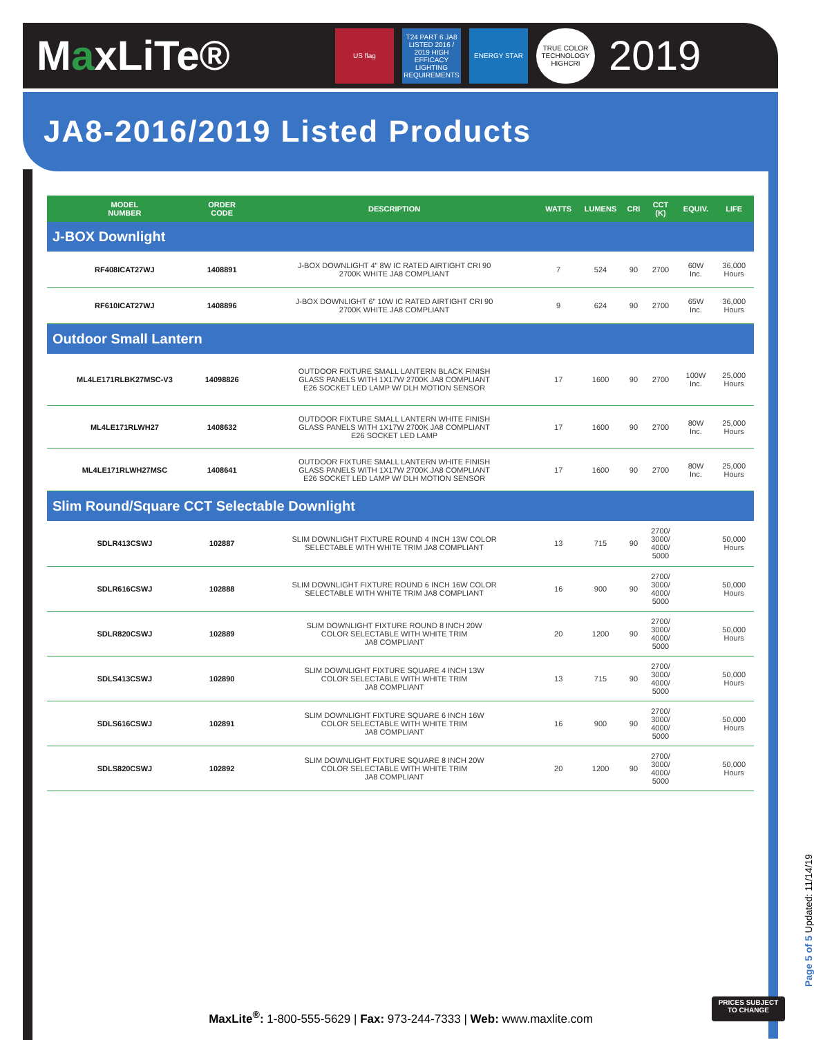MaxLiTe®
US flag
T24 PART 6 JA8 LISTED 2016 / 2019 HIGH EFFICACY LIGHTING REQUIREMENTS
ENERGY STAR
TRUE COLOR TECHNOLOGY HIGHCRI
2019
JA8-2016/2019 Listed Products
| | MODEL NUMBER | ORDER CODE | DESCRIPTION | WATTS | LUMENS | CRI | CCT (K) | EQUIV. | LIFE |
| --- | --- | --- | --- | --- | --- | --- | --- | --- | --- |
| J-BOX Downlight | | | | | | | | | |
| | RF408ICAT27WJ | 1408891 | J-BOX DOWNLIGHT 4" 8W IC RATED AIRTIGHT CRI 90 2700K WHITE JA8 COMPLIANT | 7 | 524 | 90 | 2700 | 60W Inc. | 36,000 Hours |
| | RF610ICAT27WJ | 1408896 | J-BOX DOWNLIGHT 6" 10W IC RATED AIRTIGHT CRI 90 2700K WHITE JA8 COMPLIANT | 9 | 624 | 90 | 2700 | 65W Inc. | 36,000 Hours |
| Outdoor Small Lantern | | | | | | | | | |
| | ML4LE171RLBK27MSC-V3 | 14098826 | OUTDOOR FIXTURE SMALL LANTERN BLACK FINISH GLASS PANELS WITH 1X17W 2700K JA8 COMPLIANT E26 SOCKET LED LAMP W/ DLH MOTION SENSOR | 17 | 1600 | 90 | 2700 | 100W Inc. | 25,000 Hours |
| | ML4LE171RLWH27 | 1408632 | OUTDOOR FIXTURE SMALL LANTERN WHITE FINISH GLASS PANELS WITH 1X17W 2700K JA8 COMPLIANT E26 SOCKET LED LAMP | 17 | 1600 | 90 | 2700 | 80W Inc. | 25,000 Hours |
| | ML4LE171RLWH27MSC | 1408641 | OUTDOOR FIXTURE SMALL LANTERN WHITE FINISH GLASS PANELS WITH 1X17W 2700K JA8 COMPLIANT E26 SOCKET LED LAMP W/ DLH MOTION SENSOR | 17 | 1600 | 90 | 2700 | 80W Inc. | 25,000 Hours |
| Slim Round/Square CCT Selectable Downlight | | | | | | | | | |
| | SDLR413CSWJ | 102887 | SLIM DOWNLIGHT FIXTURE ROUND 4 INCH 13W COLOR SELECTABLE WITH WHITE TRIM JA8 COMPLIANT | 13 | 715 | 90 | 2700/ 3000/ 4000/ 5000 | | 50,000 Hours |
| | SDLR616CSWJ | 102888 | SLIM DOWNLIGHT FIXTURE ROUND 6 INCH 16W COLOR SELECTABLE WITH WHITE TRIM JA8 COMPLIANT | 16 | 900 | 90 | 2700/ 3000/ 4000/ 5000 | | 50,000 Hours |
| | SDLR820CSWJ | 102889 | SLIM DOWNLIGHT FIXTURE ROUND 8 INCH 20W COLOR SELECTABLE WITH WHITE TRIM JA8 COMPLIANT | 20 | 1200 | 90 | 2700/ 3000/ 4000/ 5000 | | 50,000 Hours |
| | SDLS413CSWJ | 102890 | SLIM DOWNLIGHT FIXTURE SQUARE 4 INCH 13W COLOR SELECTABLE WITH WHITE TRIM JA8 COMPLIANT | 13 | 715 | 90 | 2700/ 3000/ 4000/ 5000 | | 50,000 Hours |
| | SDLS616CSWJ | 102891 | SLIM DOWNLIGHT FIXTURE SQUARE 6 INCH 16W COLOR SELECTABLE WITH WHITE TRIM JA8 COMPLIANT | 16 | 900 | 90 | 2700/ 3000/ 4000/ 5000 | | 50,000 Hours |
| | SDLS820CSWJ | 102892 | SLIM DOWNLIGHT FIXTURE SQUARE 8 INCH 20W COLOR SELECTABLE WITH WHITE TRIM JA8 COMPLIANT | 20 | 1200 | 90 | 2700/ 3000/ 4000/ 5000 | | 50,000 Hours |
Page 5 of 5 Updated: 11/14/19
PRICES SUBJECT
TO CHANGE
MaxLite<sup>®</sup>: 1-800-555-5629 | Fax: 973-244-7333 | Web: www.maxlite.com